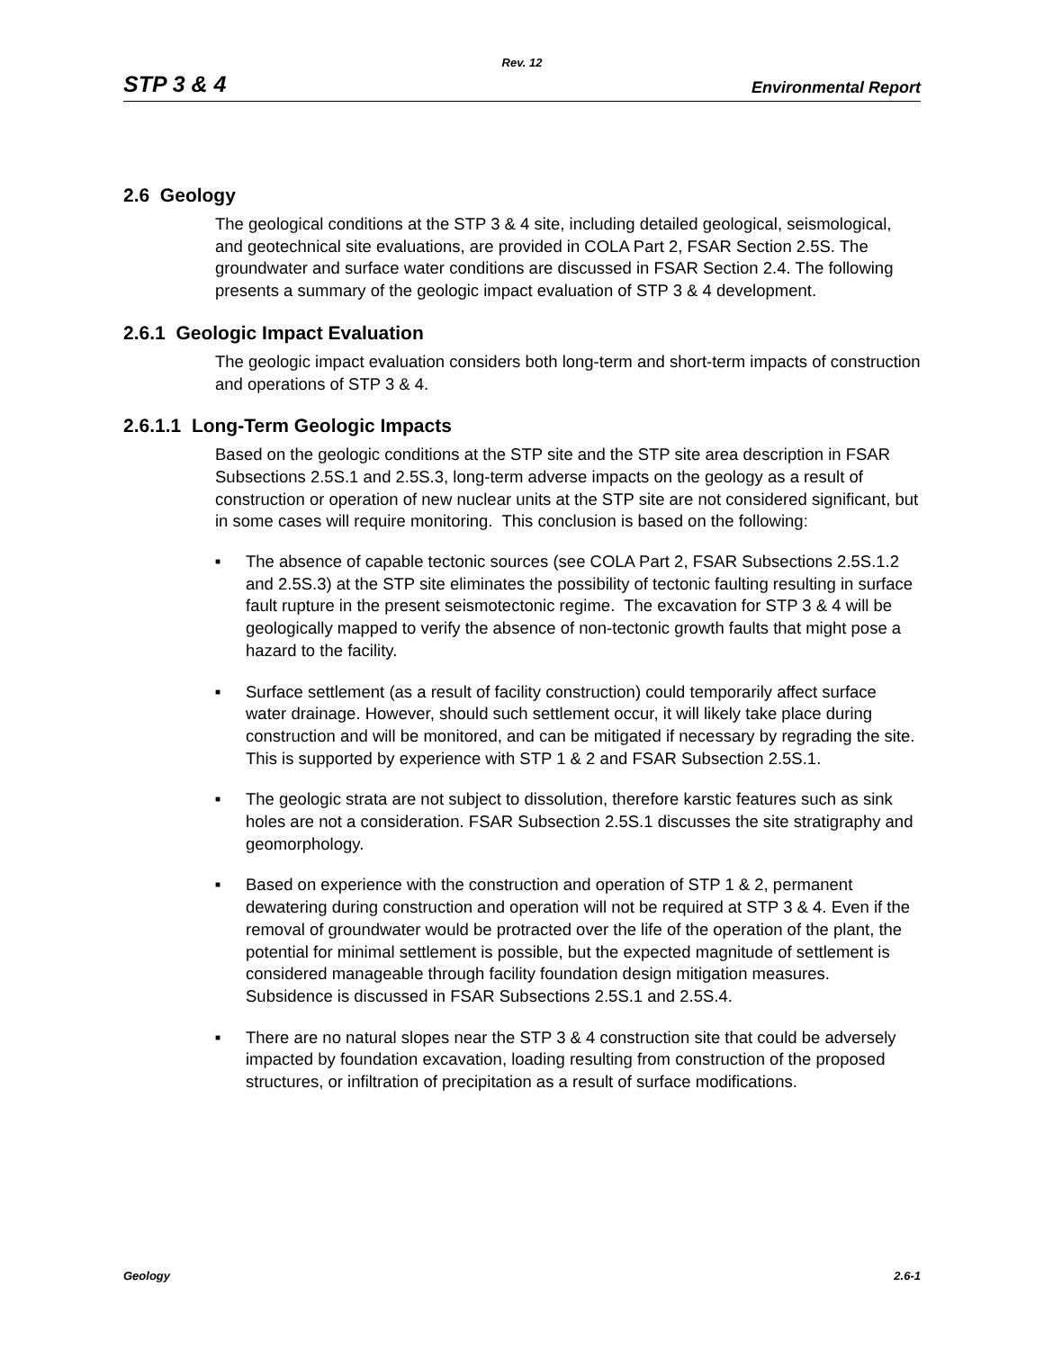Rev. 12
STP 3 & 4 Environmental Report
2.6 Geology
The geological conditions at the STP 3 & 4 site, including detailed geological, seismological, and geotechnical site evaluations, are provided in COLA Part 2, FSAR Section 2.5S. The groundwater and surface water conditions are discussed in FSAR Section 2.4. The following presents a summary of the geologic impact evaluation of STP 3 & 4 development.
2.6.1 Geologic Impact Evaluation
The geologic impact evaluation considers both long-term and short-term impacts of construction and operations of STP 3 & 4.
2.6.1.1 Long-Term Geologic Impacts
Based on the geologic conditions at the STP site and the STP site area description in FSAR Subsections 2.5S.1 and 2.5S.3, long-term adverse impacts on the geology as a result of construction or operation of new nuclear units at the STP site are not considered significant, but in some cases will require monitoring. This conclusion is based on the following:
■ The absence of capable tectonic sources (see COLA Part 2, FSAR Subsections 2.5S.1.2 and 2.5S.3) at the STP site eliminates the possibility of tectonic faulting resulting in surface fault rupture in the present seismotectonic regime. The excavation for STP 3 & 4 will be geologically mapped to verify the absence of non-tectonic growth faults that might pose a hazard to the facility.
■ Surface settlement (as a result of facility construction) could temporarily affect surface water drainage. However, should such settlement occur, it will likely take place during construction and will be monitored, and can be mitigated if necessary by regrading the site. This is supported by experience with STP 1 & 2 and FSAR Subsection 2.5S.1.
■ The geologic strata are not subject to dissolution, therefore karstic features such as sink holes are not a consideration. FSAR Subsection 2.5S.1 discusses the site stratigraphy and geomorphology.
■ Based on experience with the construction and operation of STP 1 & 2, permanent dewatering during construction and operation will not be required at STP 3 & 4. Even if the removal of groundwater would be protracted over the life of the operation of the plant, the potential for minimal settlement is possible, but the expected magnitude of settlement is considered manageable through facility foundation design mitigation measures. Subsidence is discussed in FSAR Subsections 2.5S.1 and 2.5S.4.
■ There are no natural slopes near the STP 3 & 4 construction site that could be adversely impacted by foundation excavation, loading resulting from construction of the proposed structures, or infiltration of precipitation as a result of surface modifications.
Geology 2.6-1